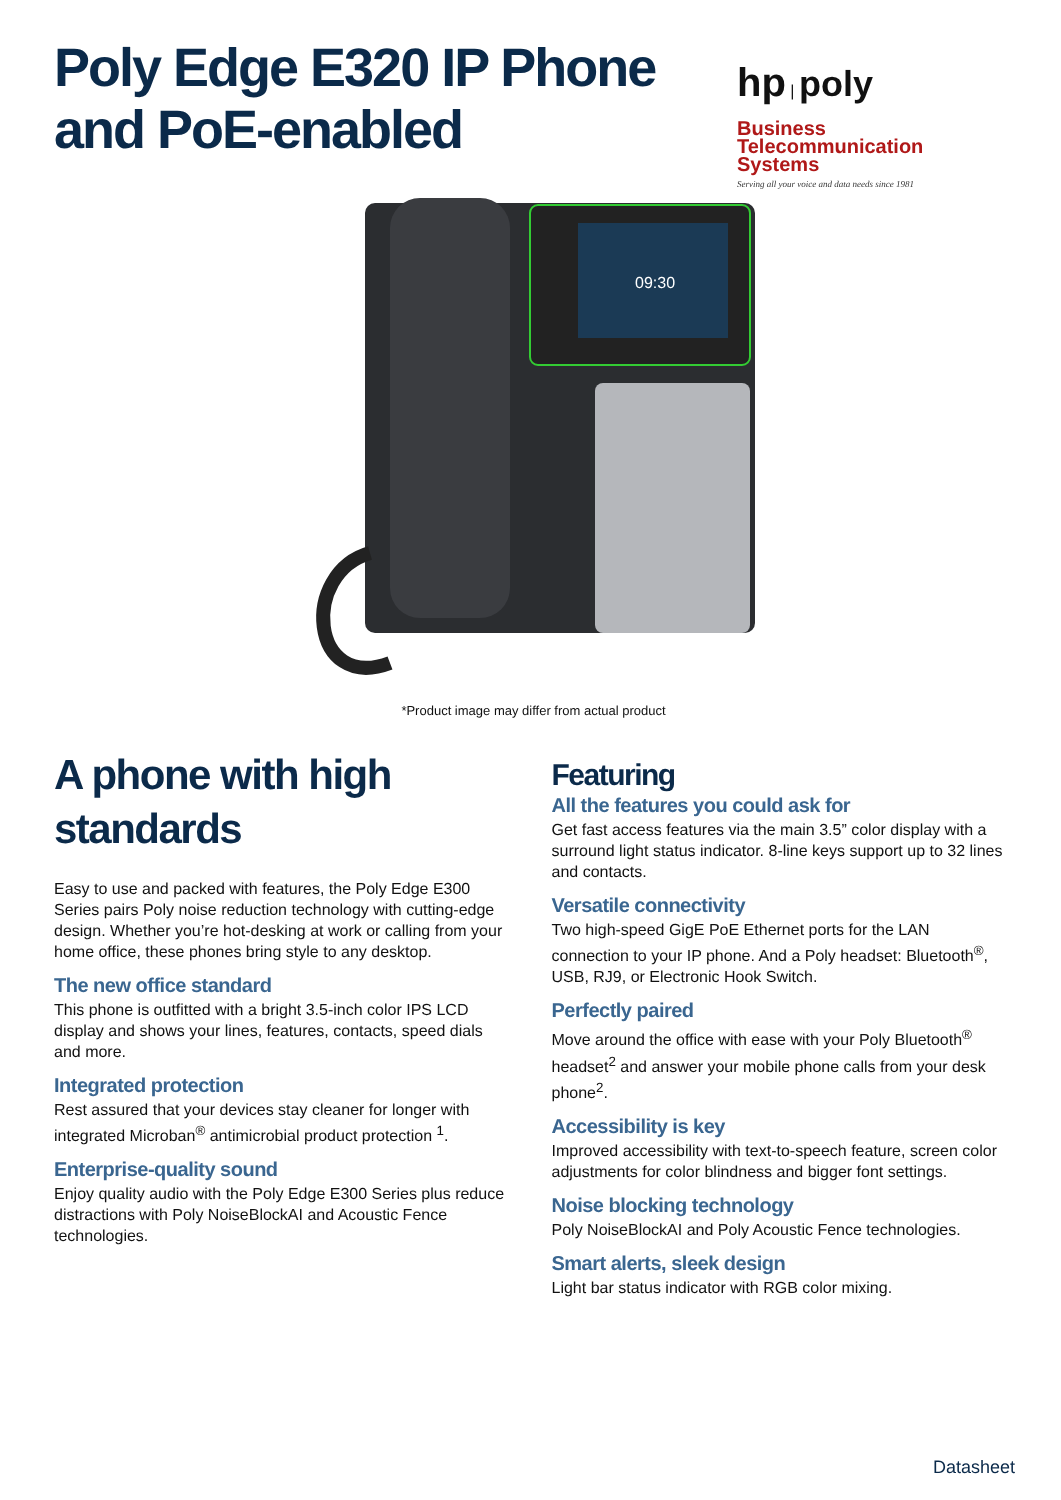Poly Edge E320 IP Phone
and PoE-enabled
hp | poly
Business
Telecommunication
Systems
Serving all your voice and data needs since 1981
09:30
*Product image may differ from actual product
A phone with high standards
Easy to use and packed with features, the Poly Edge E300 Series pairs Poly noise reduction technology with cutting-edge design. Whether you’re hot-desking at work or calling from your home office, these phones bring style to any desktop.
The new office standard
This phone is outfitted with a bright 3.5-inch color IPS LCD display and shows your lines, features, contacts, speed dials and more.
Integrated protection
Rest assured that your devices stay cleaner for longer with integrated Microban<sup>®</sup> antimicrobial product protection <sup>1</sup>.
Enterprise-quality sound
Enjoy quality audio with the Poly Edge E300 Series plus reduce distractions with Poly NoiseBlockAI and Acoustic Fence technologies.
Featuring
All the features you could ask for
Get fast access features via the main 3.5” color display with a surround light status indicator. 8-line keys support up to 32 lines and contacts.
Versatile connectivity
Two high-speed GigE PoE Ethernet ports for the LAN connection to your IP phone. And a Poly headset: Bluetooth<sup>®</sup>, USB, RJ9, or Electronic Hook Switch.
Perfectly paired
Move around the office with ease with your Poly Bluetooth<sup>®</sup> headset<sup>2</sup> and answer your mobile phone calls from your desk phone<sup>2</sup>.
Accessibility is key
Improved accessibility with text-to-speech feature, screen color adjustments for color blindness and bigger font settings.
Noise blocking technology
Poly NoiseBlockAI and Poly Acoustic Fence technologies.
Smart alerts, sleek design
Light bar status indicator with RGB color mixing.
Datasheet